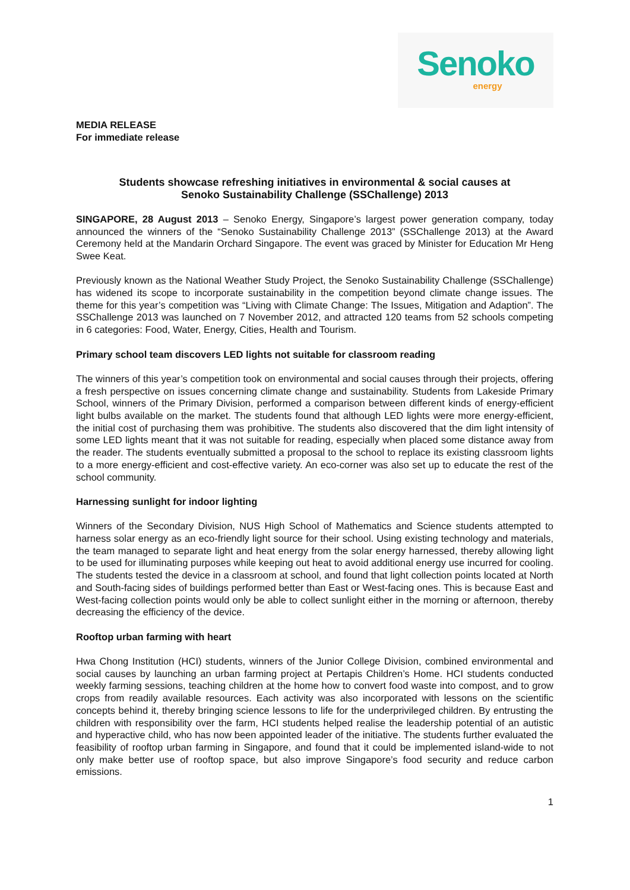Senoko
energy
MEDIA RELEASE
For immediate release
Students showcase refreshing initiatives in environmental & social causes at
Senoko Sustainability Challenge (SSChallenge) 2013
SINGAPORE, 28 August 2013 – Senoko Energy, Singapore’s largest power generation company, today announced the winners of the “Senoko Sustainability Challenge 2013” (SSChallenge 2013) at the Award Ceremony held at the Mandarin Orchard Singapore. The event was graced by Minister for Education Mr Heng Swee Keat.
Previously known as the National Weather Study Project, the Senoko Sustainability Challenge (SSChallenge) has widened its scope to incorporate sustainability in the competition beyond climate change issues. The theme for this year’s competition was “Living with Climate Change: The Issues, Mitigation and Adaption”. The SSChallenge 2013 was launched on 7 November 2012, and attracted 120 teams from 52 schools competing in 6 categories: Food, Water, Energy, Cities, Health and Tourism.
Primary school team discovers LED lights not suitable for classroom reading
The winners of this year’s competition took on environmental and social causes through their projects, offering a fresh perspective on issues concerning climate change and sustainability. Students from Lakeside Primary School, winners of the Primary Division, performed a comparison between different kinds of energy-efficient light bulbs available on the market. The students found that although LED lights were more energy-efficient, the initial cost of purchasing them was prohibitive. The students also discovered that the dim light intensity of some LED lights meant that it was not suitable for reading, especially when placed some distance away from the reader. The students eventually submitted a proposal to the school to replace its existing classroom lights to a more energy-efficient and cost-effective variety. An eco-corner was also set up to educate the rest of the school community.
Harnessing sunlight for indoor lighting
Winners of the Secondary Division, NUS High School of Mathematics and Science students attempted to harness solar energy as an eco-friendly light source for their school. Using existing technology and materials, the team managed to separate light and heat energy from the solar energy harnessed, thereby allowing light to be used for illuminating purposes while keeping out heat to avoid additional energy use incurred for cooling. The students tested the device in a classroom at school, and found that light collection points located at North and South-facing sides of buildings performed better than East or West-facing ones. This is because East and West-facing collection points would only be able to collect sunlight either in the morning or afternoon, thereby decreasing the efficiency of the device.
Rooftop urban farming with heart
Hwa Chong Institution (HCI) students, winners of the Junior College Division, combined environmental and social causes by launching an urban farming project at Pertapis Children’s Home. HCI students conducted weekly farming sessions, teaching children at the home how to convert food waste into compost, and to grow crops from readily available resources. Each activity was also incorporated with lessons on the scientific concepts behind it, thereby bringing science lessons to life for the underprivileged children. By entrusting the children with responsibility over the farm, HCI students helped realise the leadership potential of an autistic and hyperactive child, who has now been appointed leader of the initiative. The students further evaluated the feasibility of rooftop urban farming in Singapore, and found that it could be implemented island-wide to not only make better use of rooftop space, but also improve Singapore’s food security and reduce carbon emissions.
1